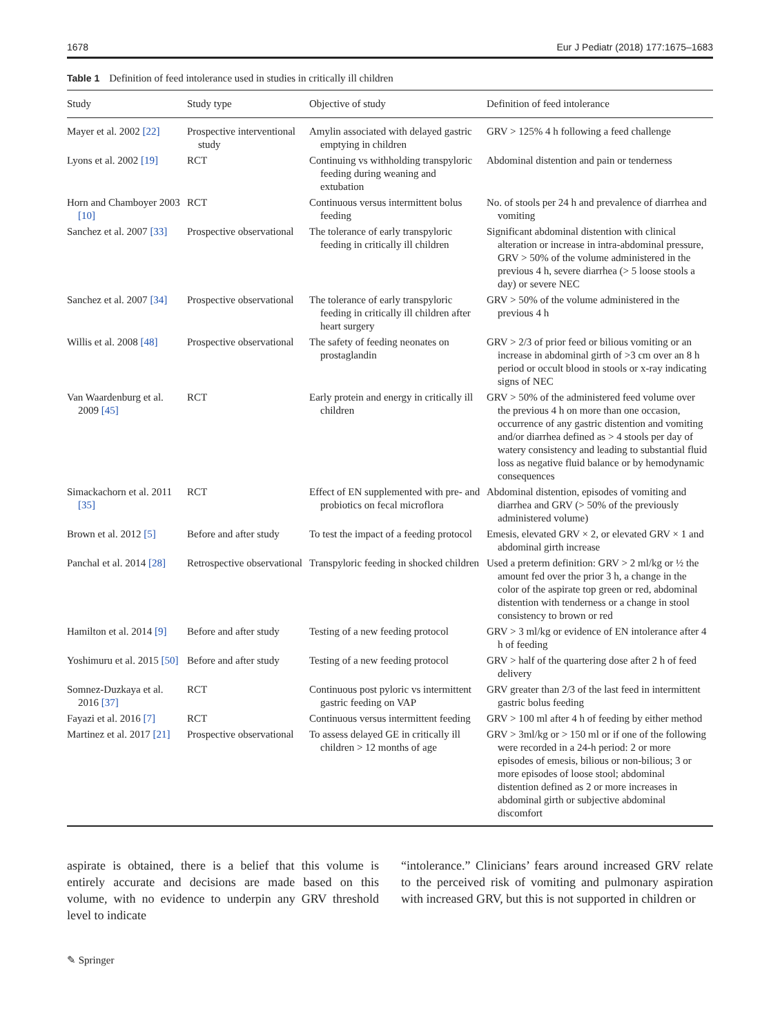1678 Eur J Pediatr (2018) 177:1675–1683
Table 1 Definition of feed intolerance used in studies in critically ill children
| Study | Study type | Objective of study | Definition of feed intolerance |
| --- | --- | --- | --- |
| Mayer et al. 2002 [22] | Prospective interventional study | Amylin associated with delayed gastric emptying in children | GRV > 125% 4 h following a feed challenge |
| Lyons et al. 2002 [19] | RCT | Continuing vs withholding transpyloric feeding during weaning and extubation | Abdominal distention and pain or tenderness |
| Horn and Chamboyer 2003 [10] | RCT | Continuous versus intermittent bolus feeding | No. of stools per 24 h and prevalence of diarrhea and vomiting |
| Sanchez et al. 2007 [33] | Prospective observational | The tolerance of early transpyloric feeding in critically ill children | Significant abdominal distention with clinical alteration or increase in intra-abdominal pressure, GRV > 50% of the volume administered in the previous 4 h, severe diarrhea (> 5 loose stools a day) or severe NEC |
| Sanchez et al. 2007 [34] | Prospective observational | The tolerance of early transpyloric feeding in critically ill children after heart surgery | GRV > 50% of the volume administered in the previous 4 h |
| Willis et al. 2008 [48] | Prospective observational | The safety of feeding neonates on prostaglandin | GRV > 2/3 of prior feed or bilious vomiting or an increase in abdominal girth of >3 cm over an 8 h period or occult blood in stools or x-ray indicating signs of NEC |
| Van Waardenburg et al. 2009 [45] | RCT | Early protein and energy in critically ill children | GRV > 50% of the administered feed volume over the previous 4 h on more than one occasion, occurrence of any gastric distention and vomiting and/or diarrhea defined as > 4 stools per day of watery consistency and leading to substantial fluid loss as negative fluid balance or by hemodynamic consequences |
| Simackachorn et al. 2011 [35] | RCT | Effect of EN supplemented with pre- and probiotics on fecal microflora | Abdominal distention, episodes of vomiting and diarrhea and GRV (> 50% of the previously administered volume) |
| Brown et al. 2012 [5] | Before and after study | To test the impact of a feeding protocol | Emesis, elevated GRV × 2, or elevated GRV × 1 and abdominal girth increase |
| Panchal et al. 2014 [28] | Retrospective observational | Transpyloric feeding in shocked children | Used a preterm definition: GRV > 2 ml/kg or ½ the amount fed over the prior 3 h, a change in the color of the aspirate top green or red, abdominal distention with tenderness or a change in stool consistency to brown or red |
| Hamilton et al. 2014 [9] | Before and after study | Testing of a new feeding protocol | GRV > 3 ml/kg or evidence of EN intolerance after 4 h of feeding |
| Yoshimuru et al. 2015 [50] | Before and after study | Testing of a new feeding protocol | GRV > half of the quartering dose after 2 h of feed delivery |
| Somnez-Duzkaya et al. 2016 [37] | RCT | Continuous post pyloric vs intermittent gastric feeding on VAP | GRV greater than 2/3 of the last feed in intermittent gastric bolus feeding |
| Fayazi et al. 2016 [7] | RCT | Continuous versus intermittent feeding | GRV > 100 ml after 4 h of feeding by either method |
| Martinez et al. 2017 [21] | Prospective observational | To assess delayed GE in critically ill children > 12 months of age | GRV > 3ml/kg or > 150 ml or if one of the following were recorded in a 24-h period: 2 or more episodes of emesis, bilious or non-bilious; 3 or more episodes of loose stool; abdominal distention defined as 2 or more increases in abdominal girth or subjective abdominal discomfort |
aspirate is obtained, there is a belief that this volume is entirely accurate and decisions are made based on this volume, with no evidence to underpin any GRV threshold level to indicate
“intolerance.” Clinicians’ fears around increased GRV relate to the perceived risk of vomiting and pulmonary aspiration with increased GRV, but this is not supported in children or
✎ Springer